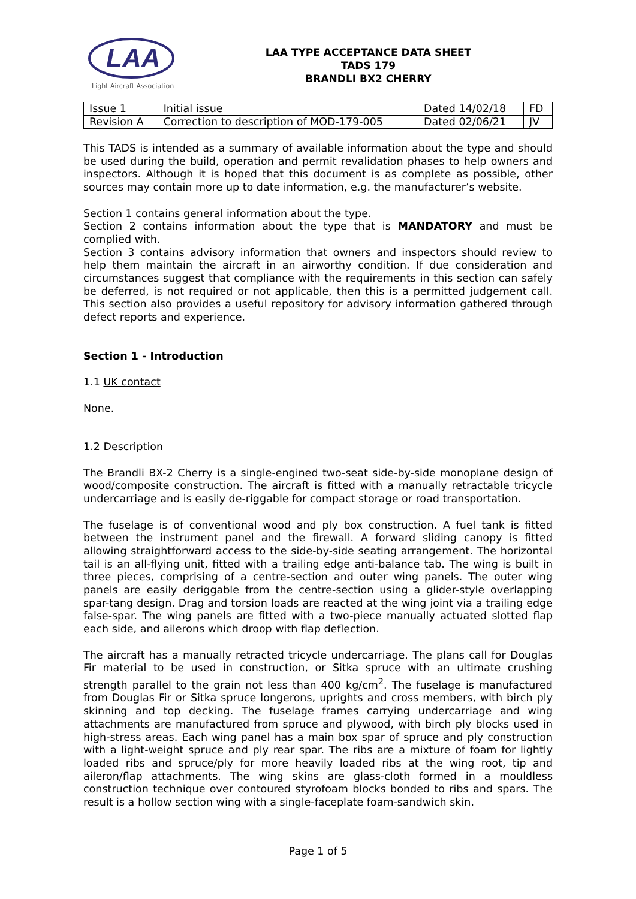LAA
Light Aircraft Association
LAA TYPE ACCEPTANCE DATA SHEET
TADS 179
BRANDLI BX2 CHERRY
| Issue 1 | Initial issue | Dated 14/02/18 | FD |
| Revision A | Correction to description of MOD-179-005 | Dated 02/06/21 | JV |
This TADS is intended as a summary of available information about the type and should be used during the build, operation and permit revalidation phases to help owners and inspectors. Although it is hoped that this document is as complete as possible, other sources may contain more up to date information, e.g. the manufacturer’s website.
Section 1 contains general information about the type.
Section 2 contains information about the type that is MANDATORY and must be complied with.
Section 3 contains advisory information that owners and inspectors should review to help them maintain the aircraft in an airworthy condition. If due consideration and circumstances suggest that compliance with the requirements in this section can safely be deferred, is not required or not applicable, then this is a permitted judgement call. This section also provides a useful repository for advisory information gathered through defect reports and experience.
Section 1 - Introduction
1.1 UK contact
None.
1.2 Description
The Brandli BX-2 Cherry is a single-engined two-seat side-by-side monoplane design of wood/composite construction. The aircraft is fitted with a manually retractable tricycle undercarriage and is easily de-riggable for compact storage or road transportation.
The fuselage is of conventional wood and ply box construction. A fuel tank is fitted between the instrument panel and the firewall. A forward sliding canopy is fitted allowing straightforward access to the side-by-side seating arrangement. The horizontal tail is an all-flying unit, fitted with a trailing edge anti-balance tab. The wing is built in three pieces, comprising of a centre-section and outer wing panels. The outer wing panels are easily deriggable from the centre-section using a glider-style overlapping spar-tang design. Drag and torsion loads are reacted at the wing joint via a trailing edge false-spar. The wing panels are fitted with a two-piece manually actuated slotted flap each side, and ailerons which droop with flap deflection.
The aircraft has a manually retracted tricycle undercarriage. The plans call for Douglas Fir material to be used in construction, or Sitka spruce with an ultimate crushing strength parallel to the grain not less than 400 kg/cm<sup>2</sup>. The fuselage is manufactured from Douglas Fir or Sitka spruce longerons, uprights and cross members, with birch ply skinning and top decking. The fuselage frames carrying undercarriage and wing attachments are manufactured from spruce and plywood, with birch ply blocks used in high-stress areas. Each wing panel has a main box spar of spruce and ply construction with a light-weight spruce and ply rear spar. The ribs are a mixture of foam for lightly loaded ribs and spruce/ply for more heavily loaded ribs at the wing root, tip and aileron/flap attachments. The wing skins are glass-cloth formed in a mouldless construction technique over contoured styrofoam blocks bonded to ribs and spars. The result is a hollow section wing with a single-faceplate foam-sandwich skin.
Page 1 of 5